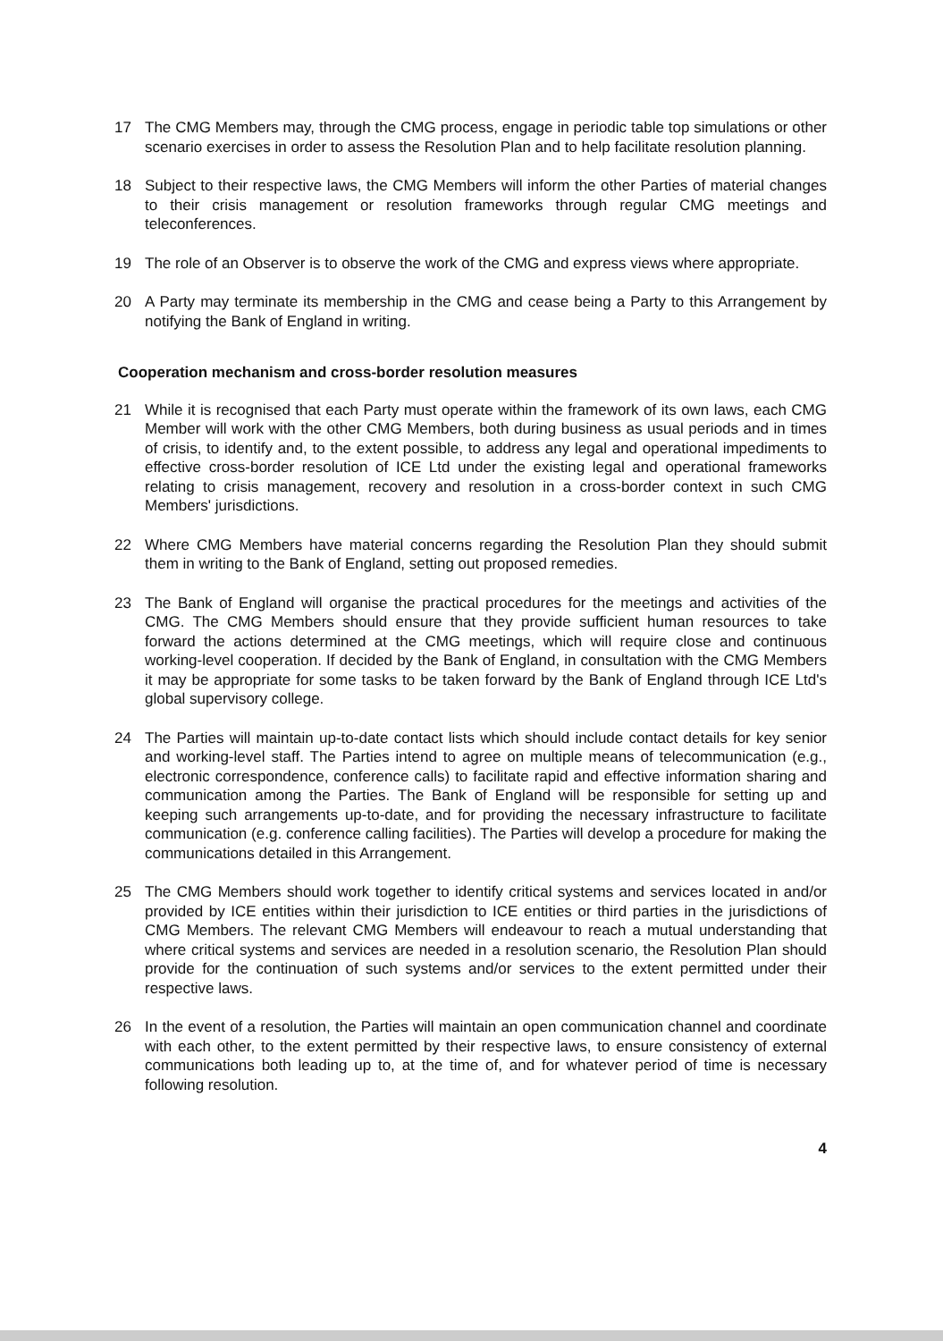17 The CMG Members may, through the CMG process, engage in periodic table top simulations or other scenario exercises in order to assess the Resolution Plan and to help facilitate resolution planning.
18 Subject to their respective laws, the CMG Members will inform the other Parties of material changes to their crisis management or resolution frameworks through regular CMG meetings and teleconferences.
19 The role of an Observer is to observe the work of the CMG and express views where appropriate.
20 A Party may terminate its membership in the CMG and cease being a Party to this Arrangement by notifying the Bank of England in writing.
Cooperation mechanism and cross-border resolution measures
21 While it is recognised that each Party must operate within the framework of its own laws, each CMG Member will work with the other CMG Members, both during business as usual periods and in times of crisis, to identify and, to the extent possible, to address any legal and operational impediments to effective cross-border resolution of ICE Ltd under the existing legal and operational frameworks relating to crisis management, recovery and resolution in a cross-border context in such CMG Members' jurisdictions.
22 Where CMG Members have material concerns regarding the Resolution Plan they should submit them in writing to the Bank of England, setting out proposed remedies.
23 The Bank of England will organise the practical procedures for the meetings and activities of the CMG. The CMG Members should ensure that they provide sufficient human resources to take forward the actions determined at the CMG meetings, which will require close and continuous working-level cooperation. If decided by the Bank of England, in consultation with the CMG Members it may be appropriate for some tasks to be taken forward by the Bank of England through ICE Ltd's global supervisory college.
24 The Parties will maintain up-to-date contact lists which should include contact details for key senior and working-level staff. The Parties intend to agree on multiple means of telecommunication (e.g., electronic correspondence, conference calls) to facilitate rapid and effective information sharing and communication among the Parties. The Bank of England will be responsible for setting up and keeping such arrangements up-to-date, and for providing the necessary infrastructure to facilitate communication (e.g. conference calling facilities). The Parties will develop a procedure for making the communications detailed in this Arrangement.
25 The CMG Members should work together to identify critical systems and services located in and/or provided by ICE entities within their jurisdiction to ICE entities or third parties in the jurisdictions of CMG Members. The relevant CMG Members will endeavour to reach a mutual understanding that where critical systems and services are needed in a resolution scenario, the Resolution Plan should provide for the continuation of such systems and/or services to the extent permitted under their respective laws.
26 In the event of a resolution, the Parties will maintain an open communication channel and coordinate with each other, to the extent permitted by their respective laws, to ensure consistency of external communications both leading up to, at the time of, and for whatever period of time is necessary following resolution.
4